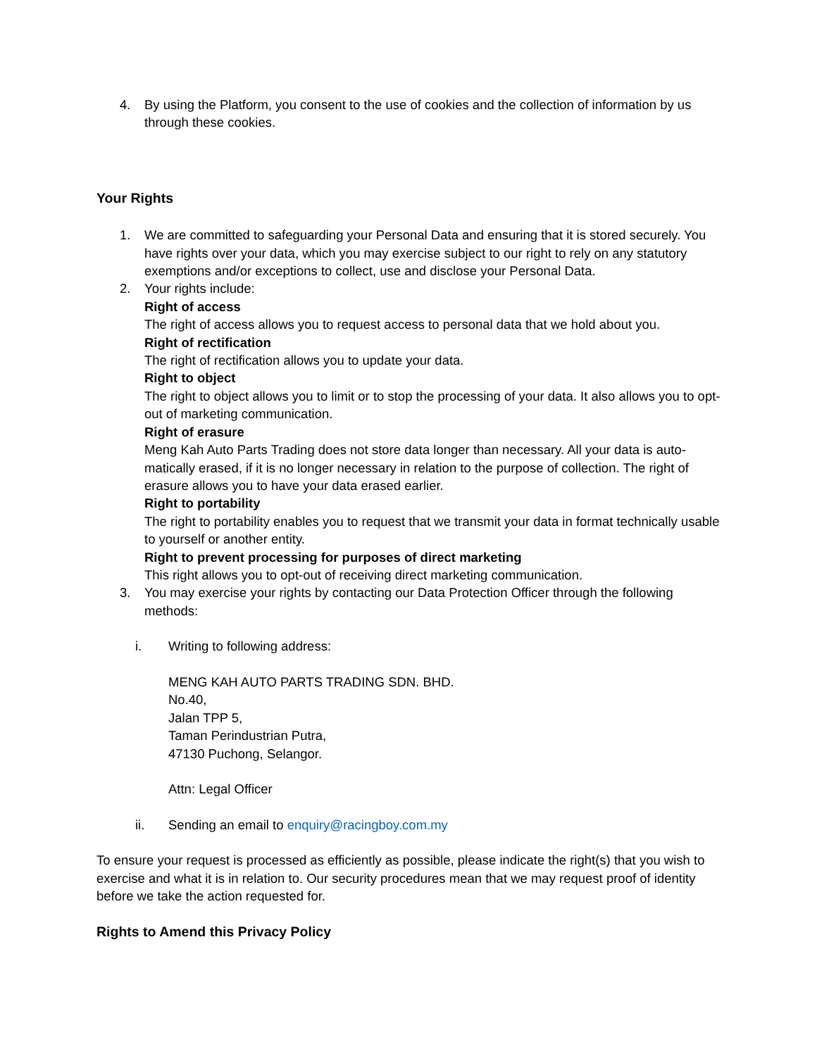4. By using the Platform, you consent to the use of cookies and the collection of information by us through these cookies.
Your Rights
1. We are committed to safeguarding your Personal Data and ensuring that it is stored securely. You have rights over your data, which you may exercise subject to our right to rely on any statutory exemptions and/or exceptions to collect, use and disclose your Personal Data.
2. Your rights include:
Right of access
The right of access allows you to request access to personal data that we hold about you.
Right of rectification
The right of rectification allows you to update your data.
Right to object
The right to object allows you to limit or to stop the processing of your data. It also allows you to opt-out of marketing communication.
Right of erasure
Meng Kah Auto Parts Trading does not store data longer than necessary. All your data is auto-matically erased, if it is no longer necessary in relation to the purpose of collection. The right of erasure allows you to have your data erased earlier.
Right to portability
The right to portability enables you to request that we transmit your data in format technically usable to yourself or another entity.
Right to prevent processing for purposes of direct marketing
This right allows you to opt-out of receiving direct marketing communication.
3. You may exercise your rights by contacting our Data Protection Officer through the following methods:
i. Writing to following address:
MENG KAH AUTO PARTS TRADING SDN. BHD.
No.40,
Jalan TPP 5,
Taman Perindustrian Putra,
47130 Puchong, Selangor.
Attn: Legal Officer
ii. Sending an email to enquiry@racingboy.com.my
To ensure your request is processed as efficiently as possible, please indicate the right(s) that you wish to exercise and what it is in relation to. Our security procedures mean that we may request proof of identity before we take the action requested for.
Rights to Amend this Privacy Policy